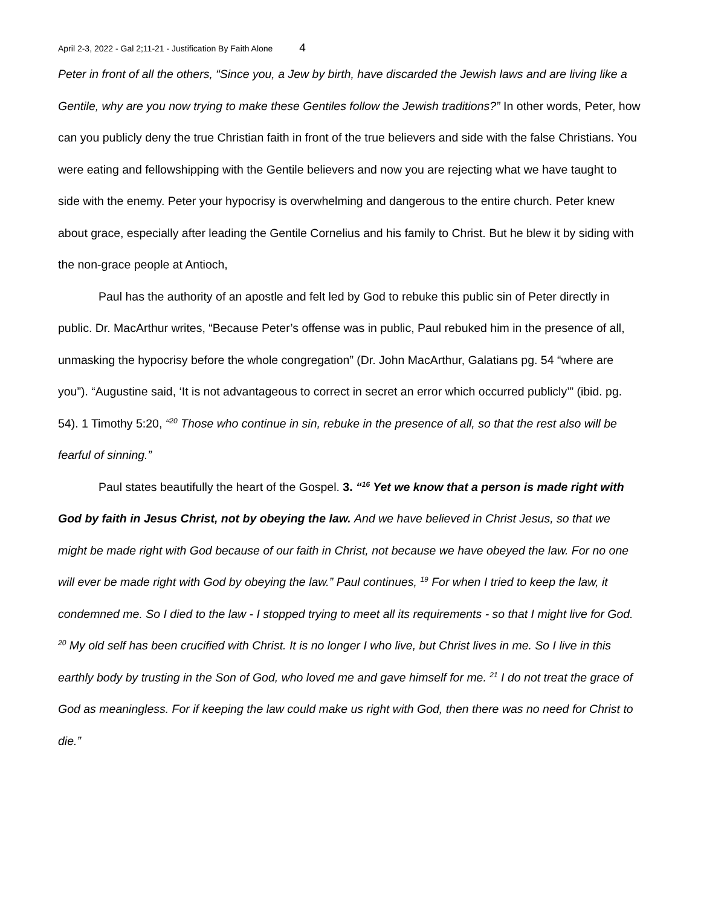April 2-3, 2022 - Gal 2;11-21 - Justification By Faith Alone 4
Peter in front of all the others, “Since you, a Jew by birth, have discarded the Jewish laws and are living like a Gentile, why are you now trying to make these Gentiles follow the Jewish traditions?” In other words, Peter, how can you publicly deny the true Christian faith in front of the true believers and side with the false Christians. You were eating and fellowshipping with the Gentile believers and now you are rejecting what we have taught to side with the enemy. Peter your hypocrisy is overwhelming and dangerous to the entire church. Peter knew about grace, especially after leading the Gentile Cornelius and his family to Christ. But he blew it by siding with the non-grace people at Antioch,
Paul has the authority of an apostle and felt led by God to rebuke this public sin of Peter directly in public. Dr. MacArthur writes, “Because Peter’s offense was in public, Paul rebuked him in the presence of all, unmasking the hypocrisy before the whole congregation” (Dr. John MacArthur, Galatians pg. 54 “where are you”). “Augustine said, ‘It is not advantageous to correct in secret an error which occurred publicly’” (ibid. pg. 54). 1 Timothy 5:20, “<sup>20</sup> Those who continue in sin, rebuke in the presence of all, so that the rest also will be fearful of sinning.”
Paul states beautifully the heart of the Gospel. 3. “<sup>16</sup> Yet we know that a person is made right with God by faith in Jesus Christ, not by obeying the law. And we have believed in Christ Jesus, so that we might be made right with God because of our faith in Christ, not because we have obeyed the law. For no one will ever be made right with God by obeying the law.” Paul continues, <sup>19</sup> For when I tried to keep the law, it condemned me. So I died to the law - I stopped trying to meet all its requirements - so that I might live for God. <sup>20</sup> My old self has been crucified with Christ. It is no longer I who live, but Christ lives in me. So I live in this earthly body by trusting in the Son of God, who loved me and gave himself for me. <sup>21</sup> I do not treat the grace of God as meaningless. For if keeping the law could make us right with God, then there was no need for Christ to die.”